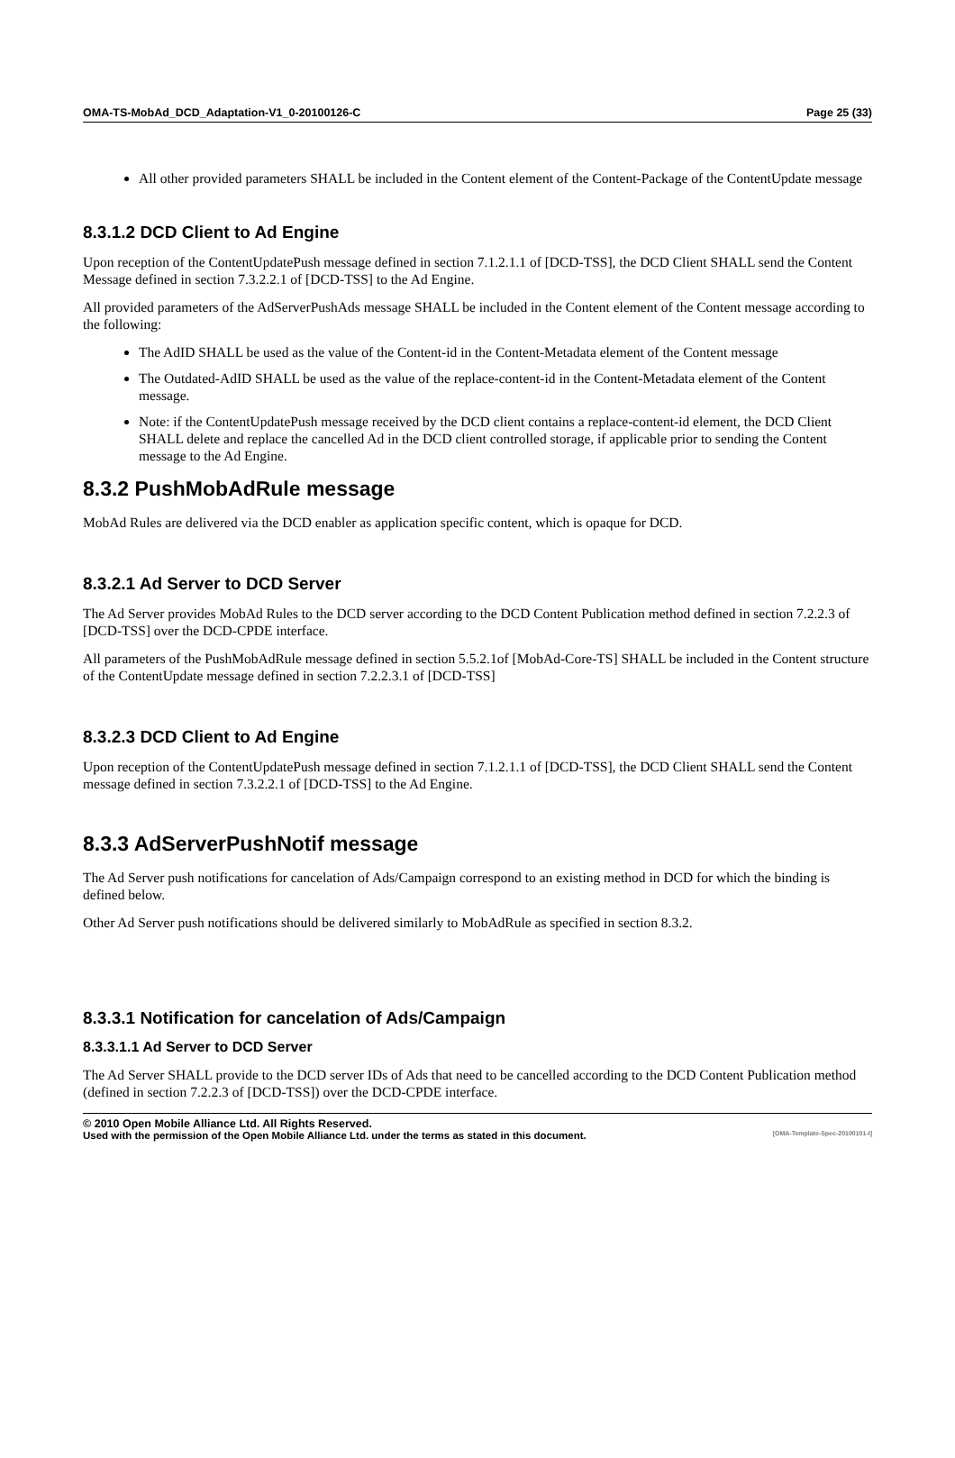OMA-TS-MobAd_DCD_Adaptation-V1_0-20100126-C Page 25 (33)
All other provided parameters SHALL be included in the Content element of the Content-Package of the ContentUpdate message
8.3.1.2 DCD Client to Ad Engine
Upon reception of the ContentUpdatePush message defined in section 7.1.2.1.1 of [DCD-TSS], the DCD Client SHALL send the Content Message defined in section 7.3.2.2.1 of [DCD-TSS] to the Ad Engine.
All provided parameters of the AdServerPushAds message SHALL be included in the Content element of the Content message according to the following:
The AdID SHALL be used as the value of the Content-id in the Content-Metadata element of the Content message
The Outdated-AdID SHALL be used as the value of the replace-content-id in the Content-Metadata element of the Content message.
Note: if the ContentUpdatePush message received by the DCD client contains a replace-content-id element, the DCD Client SHALL delete and replace the cancelled Ad in the DCD client controlled storage, if applicable prior to sending the Content message to the Ad Engine.
8.3.2 PushMobAdRule message
MobAd Rules are delivered via the DCD enabler as application specific content, which is opaque for DCD.
8.3.2.1 Ad Server to DCD Server
The Ad Server provides MobAd Rules to the DCD server according to the DCD Content Publication method defined in section 7.2.2.3 of [DCD-TSS] over the DCD-CPDE interface.
All parameters of the PushMobAdRule message defined in section 5.5.2.1of [MobAd-Core-TS] SHALL be included in the Content structure of the ContentUpdate message defined in section 7.2.2.3.1 of [DCD-TSS]
8.3.2.3 DCD Client to Ad Engine
Upon reception of the ContentUpdatePush message defined in section 7.1.2.1.1 of [DCD-TSS], the DCD Client SHALL send the Content message defined in section 7.3.2.2.1 of [DCD-TSS] to the Ad Engine.
8.3.3 AdServerPushNotif message
The Ad Server push notifications for cancelation of Ads/Campaign correspond to an existing method in DCD for which the binding is defined below.
Other Ad Server push notifications should be delivered similarly to MobAdRule as specified in section 8.3.2.
8.3.3.1 Notification for cancelation of Ads/Campaign
8.3.3.1.1 Ad Server to DCD Server
The Ad Server SHALL provide to the DCD server IDs of Ads that need to be cancelled according to the DCD Content Publication method (defined in section 7.2.2.3 of [DCD-TSS]) over the DCD-CPDE interface.
© 2010 Open Mobile Alliance Ltd. All Rights Reserved.
Used with the permission of the Open Mobile Alliance Ltd. under the terms as stated in this document. [OMA-Template-Spec-20100101-I]